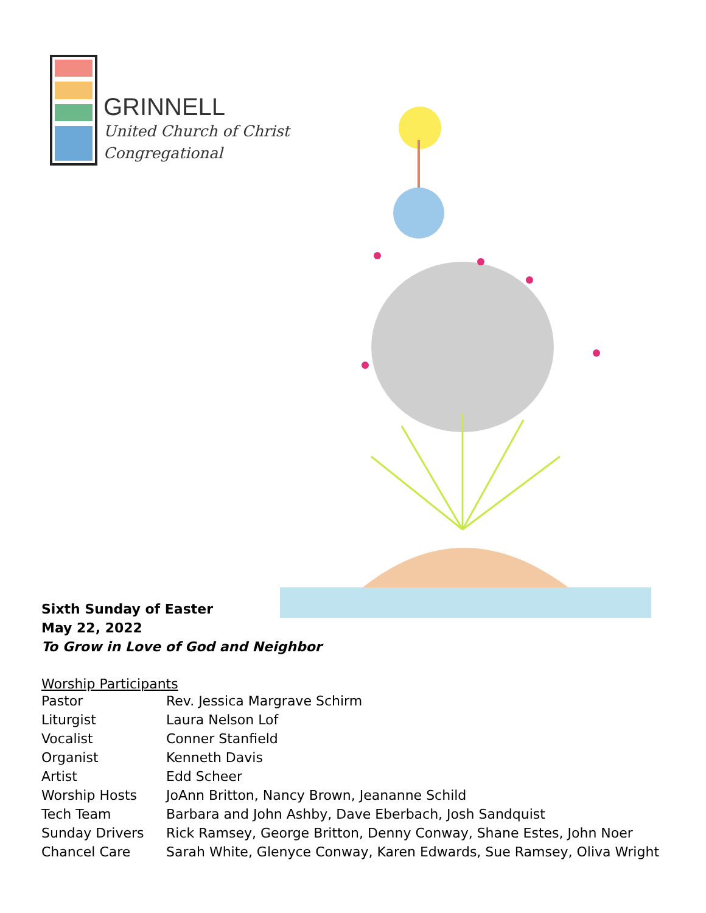GRINNELL
United Church of Christ
Congregational
Sixth Sunday of Easter
May 22, 2022
To Grow in Love of God and Neighbor
Worship Participants
| Pastor | Rev. Jessica Margrave Schirm |
| Liturgist | Laura Nelson Lof |
| Vocalist | Conner Stanfield |
| Organist | Kenneth Davis |
| Artist | Edd Scheer |
| Worship Hosts | JoAnn Britton, Nancy Brown, Jeananne Schild |
| Tech Team | Barbara and John Ashby, Dave Eberbach, Josh Sandquist |
| Sunday Drivers | Rick Ramsey, George Britton, Denny Conway, Shane Estes, John Noer |
| Chancel Care | Sarah White, Glenyce Conway, Karen Edwards, Sue Ramsey, Oliva Wright |